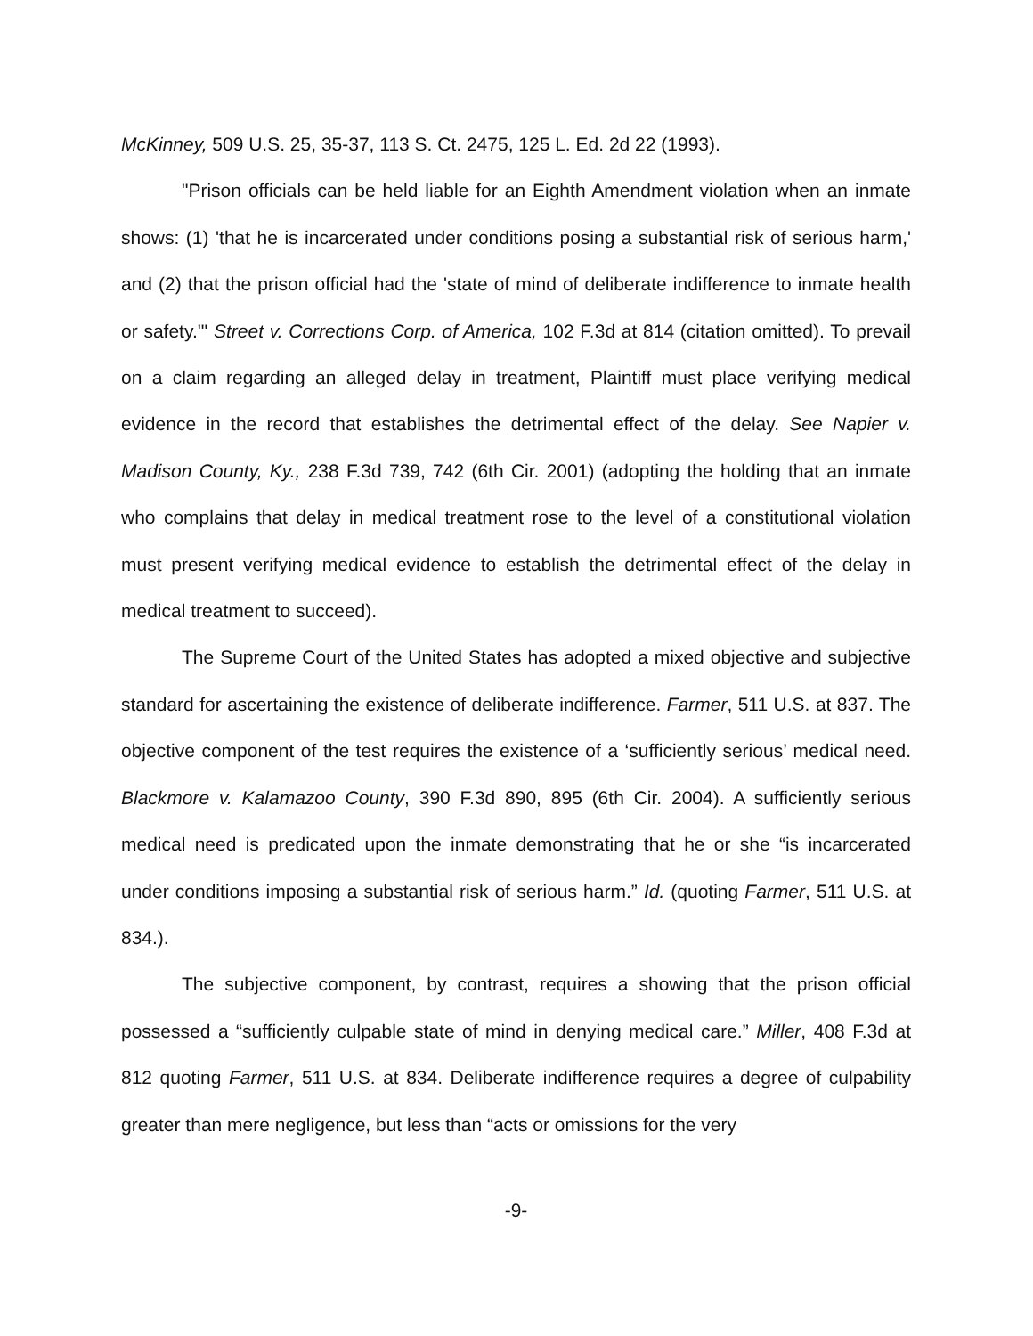McKinney, 509 U.S. 25, 35-37, 113 S. Ct. 2475, 125 L. Ed. 2d 22 (1993).
"Prison officials can be held liable for an Eighth Amendment violation when an inmate shows: (1) 'that he is incarcerated under conditions posing a substantial risk of serious harm,' and (2) that the prison official had the 'state of mind of deliberate indifference to inmate health or safety.'" Street v. Corrections Corp. of America, 102 F.3d at 814 (citation omitted). To prevail on a claim regarding an alleged delay in treatment, Plaintiff must place verifying medical evidence in the record that establishes the detrimental effect of the delay. See Napier v. Madison County, Ky., 238 F.3d 739, 742 (6th Cir. 2001) (adopting the holding that an inmate who complains that delay in medical treatment rose to the level of a constitutional violation must present verifying medical evidence to establish the detrimental effect of the delay in medical treatment to succeed).
The Supreme Court of the United States has adopted a mixed objective and subjective standard for ascertaining the existence of deliberate indifference. Farmer, 511 U.S. at 837. The objective component of the test requires the existence of a ‘sufficiently serious’ medical need. Blackmore v. Kalamazoo County, 390 F.3d 890, 895 (6th Cir. 2004). A sufficiently serious medical need is predicated upon the inmate demonstrating that he or she “is incarcerated under conditions imposing a substantial risk of serious harm.” Id. (quoting Farmer, 511 U.S. at 834.).
The subjective component, by contrast, requires a showing that the prison official possessed a “sufficiently culpable state of mind in denying medical care.” Miller, 408 F.3d at 812 quoting Farmer, 511 U.S. at 834. Deliberate indifference requires a degree of culpability greater than mere negligence, but less than “acts or omissions for the very
-9-